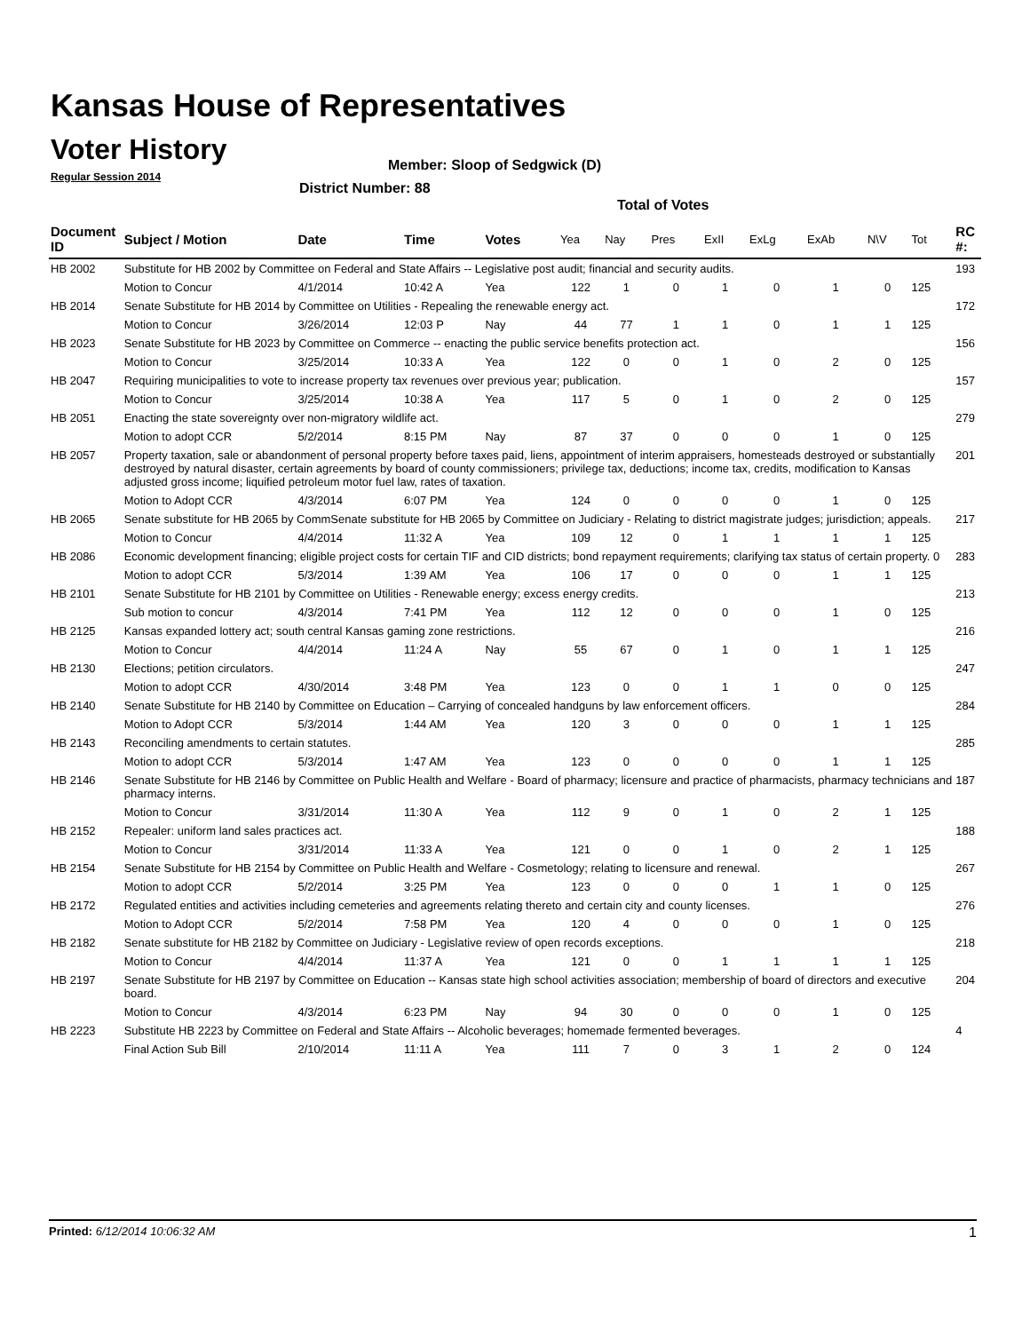Kansas House of Representatives
Voter History
Regular Session 2014
Member: Sloop of Sedgwick (D)
District Number: 88
Total of Votes
| Document ID | Subject / Motion | Date | Time | Votes | Yea | Nay | Pres | ExII | ExLg | ExAb | N\V | Tot | RC #: |
| --- | --- | --- | --- | --- | --- | --- | --- | --- | --- | --- | --- | --- | --- |
| HB 2002 | Substitute for HB 2002 by Committee on Federal and State Affairs -- Legislative post audit; financial and security audits. | | | | | | | | | | | | 193 |
| | Motion to Concur | 4/1/2014 | 10:42 A | Yea | 122 | 1 | 0 | 1 | 0 | 1 | 0 | 125 | |
| HB 2014 | Senate Substitute for HB 2014 by Committee on Utilities - Repealing the renewable energy act. | | | | | | | | | | | | 172 |
| | Motion to Concur | 3/26/2014 | 12:03 P | Nay | 44 | 77 | 1 | 1 | 0 | 1 | 1 | 125 | |
| HB 2023 | Senate Substitute for HB 2023 by Committee on Commerce -- enacting the public service benefits protection act. | | | | | | | | | | | | 156 |
| | Motion to Concur | 3/25/2014 | 10:33 A | Yea | 122 | 0 | 0 | 1 | 0 | 2 | 0 | 125 | |
| HB 2047 | Requiring municipalities to vote to increase property tax revenues over previous year; publication. | | | | | | | | | | | | 157 |
| | Motion to Concur | 3/25/2014 | 10:38 A | Yea | 117 | 5 | 0 | 1 | 0 | 2 | 0 | 125 | |
| HB 2051 | Enacting the state sovereignty over non-migratory wildlife act. | | | | | | | | | | | | 279 |
| | Motion to adopt CCR | 5/2/2014 | 8:15 PM | Nay | 87 | 37 | 0 | 0 | 0 | 1 | 0 | 125 | |
| HB 2057 | Property taxation, sale or abandonment of personal property before taxes paid, liens, appointment of interim appraisers, homesteads destroyed or substantially destroyed by natural disaster, certain agreements by board of county commissioners; privilege tax, deductions; income tax, credits, modification to Kansas adjusted gross income; liquified petroleum motor fuel law, rates of taxation. | | | | | | | | | | | | 201 |
| | Motion to Adopt CCR | 4/3/2014 | 6:07 PM | Yea | 124 | 0 | 0 | 0 | 0 | 1 | 0 | 125 | |
| HB 2065 | Senate substitute for HB 2065 by CommSenate substitute for HB 2065 by Committee on Judiciary - Relating to district magistrate judges; jurisdiction; appeals. | | | | | | | | | | | | 217 |
| | Motion to Concur | 4/4/2014 | 11:32 A | Yea | 109 | 12 | 0 | 1 | 1 | 1 | 1 | 125 | |
| HB 2086 | Economic development financing; eligible project costs for certain TIF and CID districts; bond repayment requirements; clarifying tax status of certain property. 0 | | | | | | | | | | | | 283 |
| | Motion to adopt CCR | 5/3/2014 | 1:39 AM | Yea | 106 | 17 | 0 | 0 | 0 | 1 | 1 | 125 | |
| HB 2101 | Senate Substitute for HB 2101 by Committee on Utilities - Renewable energy; excess energy credits. | | | | | | | | | | | | 213 |
| | Sub motion to concur | 4/3/2014 | 7:41 PM | Yea | 112 | 12 | 0 | 0 | 0 | 1 | 0 | 125 | |
| HB 2125 | Kansas expanded lottery act; south central Kansas gaming zone restrictions. | | | | | | | | | | | | 216 |
| | Motion to Concur | 4/4/2014 | 11:24 A | Nay | 55 | 67 | 0 | 1 | 0 | 1 | 1 | 125 | |
| HB 2130 | Elections; petition circulators. | | | | | | | | | | | | 247 |
| | Motion to adopt CCR | 4/30/2014 | 3:48 PM | Yea | 123 | 0 | 0 | 1 | 1 | 0 | 0 | 125 | |
| HB 2140 | Senate Substitute for HB 2140 by Committee on Education – Carrying of concealed handguns by law enforcement officers. | | | | | | | | | | | | 284 |
| | Motion to Adopt CCR | 5/3/2014 | 1:44 AM | Yea | 120 | 3 | 0 | 0 | 0 | 1 | 1 | 125 | |
| HB 2143 | Reconciling amendments to certain statutes. | | | | | | | | | | | | 285 |
| | Motion to adopt CCR | 5/3/2014 | 1:47 AM | Yea | 123 | 0 | 0 | 0 | 0 | 1 | 1 | 125 | |
| HB 2146 | Senate Substitute for HB 2146 by Committee on Public Health and Welfare - Board of pharmacy; licensure and practice of pharmacists, pharmacy technicians and pharmacy interns. | | | | | | | | | | | | 187 |
| | Motion to Concur | 3/31/2014 | 11:30 A | Yea | 112 | 9 | 0 | 1 | 0 | 2 | 1 | 125 | |
| HB 2152 | Repealer: uniform land sales practices act. | | | | | | | | | | | | 188 |
| | Motion to Concur | 3/31/2014 | 11:33 A | Yea | 121 | 0 | 0 | 1 | 0 | 2 | 1 | 125 | |
| HB 2154 | Senate Substitute for HB 2154 by Committee on Public Health and Welfare - Cosmetology; relating to licensure and renewal. | | | | | | | | | | | | 267 |
| | Motion to adopt CCR | 5/2/2014 | 3:25 PM | Yea | 123 | 0 | 0 | 0 | 1 | 1 | 0 | 125 | |
| HB 2172 | Regulated entities and activities including cemeteries and agreements relating thereto and certain city and county licenses. | | | | | | | | | | | | 276 |
| | Motion to Adopt CCR | 5/2/2014 | 7:58 PM | Yea | 120 | 4 | 0 | 0 | 0 | 1 | 0 | 125 | |
| HB 2182 | Senate substitute for HB 2182 by Committee on Judiciary - Legislative review of open records exceptions. | | | | | | | | | | | | 218 |
| | Motion to Concur | 4/4/2014 | 11:37 A | Yea | 121 | 0 | 0 | 1 | 1 | 1 | 1 | 125 | |
| HB 2197 | Senate Substitute for HB 2197 by Committee on Education -- Kansas state high school activities association; membership of board of directors and executive board. | | | | | | | | | | | | 204 |
| | Motion to Concur | 4/3/2014 | 6:23 PM | Nay | 94 | 30 | 0 | 0 | 0 | 1 | 0 | 125 | |
| HB 2223 | Substitute HB 2223 by Committee on Federal and State Affairs -- Alcoholic beverages; homemade fermented beverages. | | | | | | | | | | | | 4 |
| | Final Action Sub Bill | 2/10/2014 | 11:11 A | Yea | 111 | 7 | 0 | 3 | 1 | 2 | 0 | 124 | |
Printed: 6/12/2014 10:06:32 AM 1